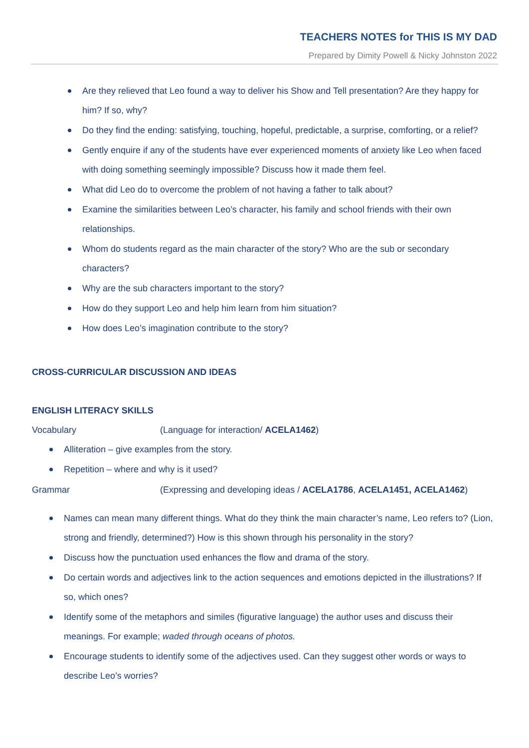TEACHERS NOTES for THIS IS MY DAD
Prepared by Dimity Powell & Nicky Johnston 2022
Are they relieved that Leo found a way to deliver his Show and Tell presentation? Are they happy for him? If so, why?
Do they find the ending: satisfying, touching, hopeful, predictable, a surprise, comforting, or a relief?
Gently enquire if any of the students have ever experienced moments of anxiety like Leo when faced with doing something seemingly impossible? Discuss how it made them feel.
What did Leo do to overcome the problem of not having a father to talk about?
Examine the similarities between Leo’s character, his family and school friends with their own relationships.
Whom do students regard as the main character of the story? Who are the sub or secondary characters?
Why are the sub characters important to the story?
How do they support Leo and help him learn from him situation?
How does Leo’s imagination contribute to the story?
CROSS-CURRICULAR DISCUSSION AND IDEAS
ENGLISH LITERACY SKILLS
Vocabulary (Language for interaction/ ACELA1462)
Alliteration – give examples from the story.
Repetition – where and why is it used?
Grammar (Expressing and developing ideas / ACELA1786, ACELA1451, ACELA1462)
Names can mean many different things. What do they think the main character’s name, Leo refers to? (Lion, strong and friendly, determined?) How is this shown through his personality in the story?
Discuss how the punctuation used enhances the flow and drama of the story.
Do certain words and adjectives link to the action sequences and emotions depicted in the illustrations? If so, which ones?
Identify some of the metaphors and similes (figurative language) the author uses and discuss their meanings. For example; waded through oceans of photos.
Encourage students to identify some of the adjectives used. Can they suggest other words or ways to describe Leo’s worries?